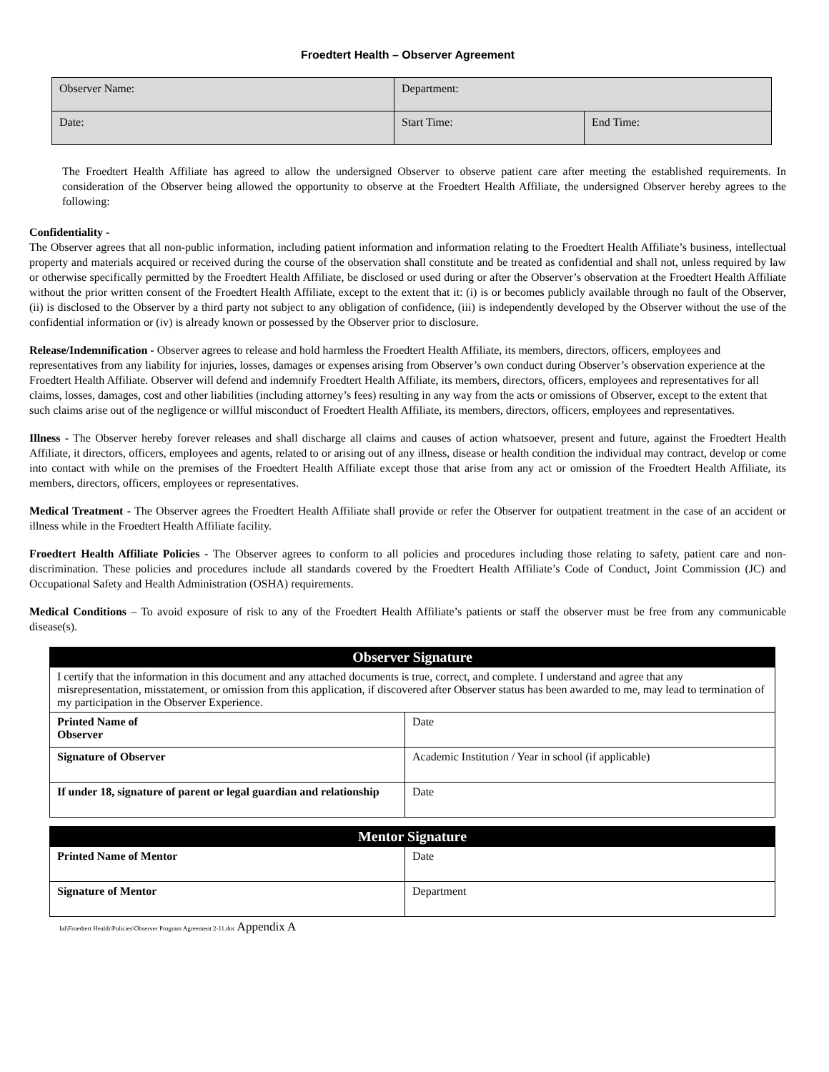Froedtert Health – Observer Agreement
| Observer Name: | Department: | |
| Date: | Start Time: | End Time: |
The Froedtert Health Affiliate has agreed to allow the undersigned Observer to observe patient care after meeting the established requirements. In consideration of the Observer being allowed the opportunity to observe at the Froedtert Health Affiliate, the undersigned Observer hereby agrees to the following:
Confidentiality -
The Observer agrees that all non-public information, including patient information and information relating to the Froedtert Health Affiliate’s business, intellectual property and materials acquired or received during the course of the observation shall constitute and be treated as confidential and shall not, unless required by law or otherwise specifically permitted by the Froedtert Health Affiliate, be disclosed or used during or after the Observer’s observation at the Froedtert Health Affiliate without the prior written consent of the Froedtert Health Affiliate, except to the extent that it: (i) is or becomes publicly available through no fault of the Observer, (ii) is disclosed to the Observer by a third party not subject to any obligation of confidence, (iii) is independently developed by the Observer without the use of the confidential information or (iv) is already known or possessed by the Observer prior to disclosure.
Release/Indemnification - Observer agrees to release and hold harmless the Froedtert Health Affiliate, its members, directors, officers, employees and representatives from any liability for injuries, losses, damages or expenses arising from Observer’s own conduct during Observer’s observation experience at the Froedtert Health Affiliate. Observer will defend and indemnify Froedtert Health Affiliate, its members, directors, officers, employees and representatives for all claims, losses, damages, cost and other liabilities (including attorney’s fees) resulting in any way from the acts or omissions of Observer, except to the extent that such claims arise out of the negligence or willful misconduct of Froedtert Health Affiliate, its members, directors, officers, employees and representatives.
Illness - The Observer hereby forever releases and shall discharge all claims and causes of action whatsoever, present and future, against the Froedtert Health Affiliate, it directors, officers, employees and agents, related to or arising out of any illness, disease or health condition the individual may contract, develop or come into contact with while on the premises of the Froedtert Health Affiliate except those that arise from any act or omission of the Froedtert Health Affiliate, its members, directors, officers, employees or representatives.
Medical Treatment - The Observer agrees the Froedtert Health Affiliate shall provide or refer the Observer for outpatient treatment in the case of an accident or illness while in the Froedtert Health Affiliate facility.
Froedtert Health Affiliate Policies - The Observer agrees to conform to all policies and procedures including those relating to safety, patient care and non-discrimination. These policies and procedures include all standards covered by the Froedtert Health Affiliate’s Code of Conduct, Joint Commission (JC) and Occupational Safety and Health Administration (OSHA) requirements.
Medical Conditions – To avoid exposure of risk to any of the Froedtert Health Affiliate’s patients or staff the observer must be free from any communicable disease(s).
| Observer Signature | |
| --- | --- |
| I certify that the information in this document and any attached documents is true, correct, and complete. I understand and agree that any misrepresentation, misstatement, or omission from this application, if discovered after Observer status has been awarded to me, may lead to termination of my participation in the Observer Experience. | |
| Printed Name of Observer | Date |
| Signature of Observer | Academic Institution / Year in school (if applicable) |
| If under 18, signature of parent or legal guardian and relationship | Date |
| Mentor Signature | |
| --- | --- |
| Printed Name of Mentor | Date |
| Signature of Mentor | Department |
Ial\Froedtert Health\Policies\Observer Program Agreement 2-11.doc Appendix A